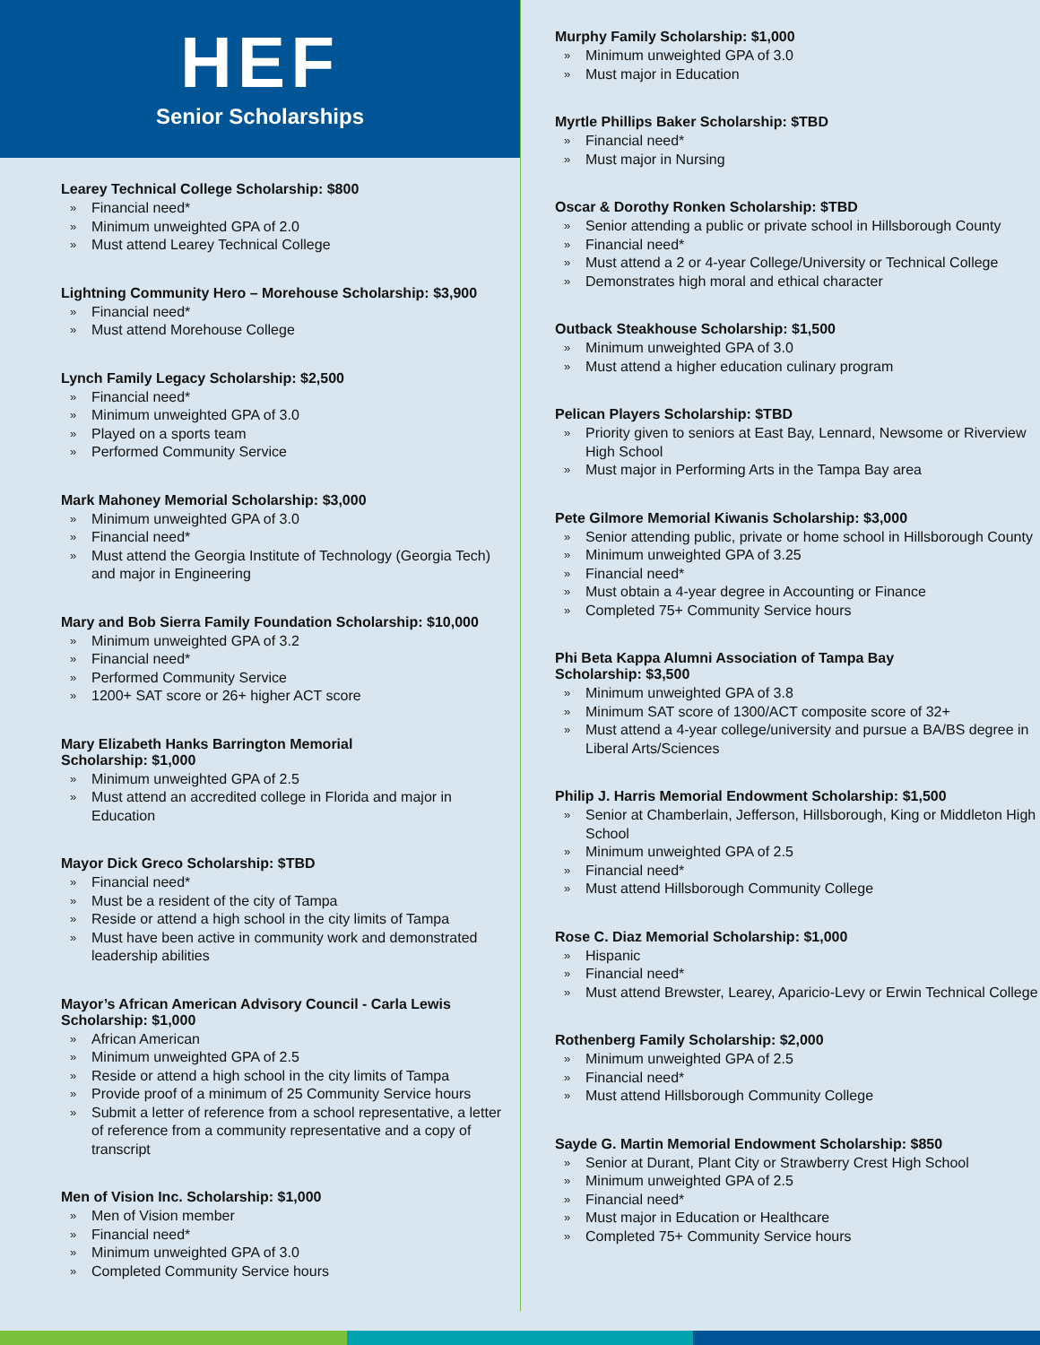HEF
Senior Scholarships
Learey Technical College Scholarship: $800
» Financial need*
» Minimum unweighted GPA of 2.0
» Must attend Learey Technical College
Lightning Community Hero – Morehouse Scholarship: $3,900
» Financial need*
» Must attend Morehouse College
Lynch Family Legacy Scholarship: $2,500
» Financial need*
» Minimum unweighted GPA of 3.0
» Played on a sports team
» Performed Community Service
Mark Mahoney Memorial Scholarship: $3,000
» Minimum unweighted GPA of 3.0
» Financial need*
» Must attend the Georgia Institute of Technology (Georgia Tech) and major in Engineering
Mary and Bob Sierra Family Foundation Scholarship: $10,000
» Minimum unweighted GPA of 3.2
» Financial need*
» Performed Community Service
» 1200+ SAT score or 26+ higher ACT score
Mary Elizabeth Hanks Barrington Memorial
Scholarship: $1,000
» Minimum unweighted GPA of 2.5
» Must attend an accredited college in Florida and major in Education
Mayor Dick Greco Scholarship: $TBD
» Financial need*
» Must be a resident of the city of Tampa
» Reside or attend a high school in the city limits of Tampa
» Must have been active in community work and demonstrated leadership abilities
Mayor’s African American Advisory Council - Carla Lewis
Scholarship: $1,000
» African American
» Minimum unweighted GPA of 2.5
» Reside or attend a high school in the city limits of Tampa
» Provide proof of a minimum of 25 Community Service hours
» Submit a letter of reference from a school representative, a letter of reference from a community representative and a copy of transcript
Men of Vision Inc. Scholarship: $1,000
» Men of Vision member
» Financial need*
» Minimum unweighted GPA of 3.0
» Completed Community Service hours
Murphy Family Scholarship: $1,000
» Minimum unweighted GPA of 3.0
» Must major in Education
Myrtle Phillips Baker Scholarship: $TBD
» Financial need*
» Must major in Nursing
Oscar & Dorothy Ronken Scholarship: $TBD
» Senior attending a public or private school in Hillsborough County
» Financial need*
» Must attend a 2 or 4-year College/University or Technical College
» Demonstrates high moral and ethical character
Outback Steakhouse Scholarship: $1,500
» Minimum unweighted GPA of 3.0
» Must attend a higher education culinary program
Pelican Players Scholarship: $TBD
» Priority given to seniors at East Bay, Lennard, Newsome or Riverview High School
» Must major in Performing Arts in the Tampa Bay area
Pete Gilmore Memorial Kiwanis Scholarship: $3,000
» Senior attending public, private or home school in Hillsborough County
» Minimum unweighted GPA of 3.25
» Financial need*
» Must obtain a 4-year degree in Accounting or Finance
» Completed 75+ Community Service hours
Phi Beta Kappa Alumni Association of Tampa Bay
Scholarship: $3,500
» Minimum unweighted GPA of 3.8
» Minimum SAT score of 1300/ACT composite score of 32+
» Must attend a 4-year college/university and pursue a BA/BS degree in Liberal Arts/Sciences
Philip J. Harris Memorial Endowment Scholarship: $1,500
» Senior at Chamberlain, Jefferson, Hillsborough, King or Middleton High School
» Minimum unweighted GPA of 2.5
» Financial need*
» Must attend Hillsborough Community College
Rose C. Diaz Memorial Scholarship: $1,000
» Hispanic
» Financial need*
» Must attend Brewster, Learey, Aparicio-Levy or Erwin Technical College
Rothenberg Family Scholarship: $2,000
» Minimum unweighted GPA of 2.5
» Financial need*
» Must attend Hillsborough Community College
Sayde G. Martin Memorial Endowment Scholarship: $850
» Senior at Durant, Plant City or Strawberry Crest High School
» Minimum unweighted GPA of 2.5
» Financial need*
» Must major in Education or Healthcare
» Completed 75+ Community Service hours